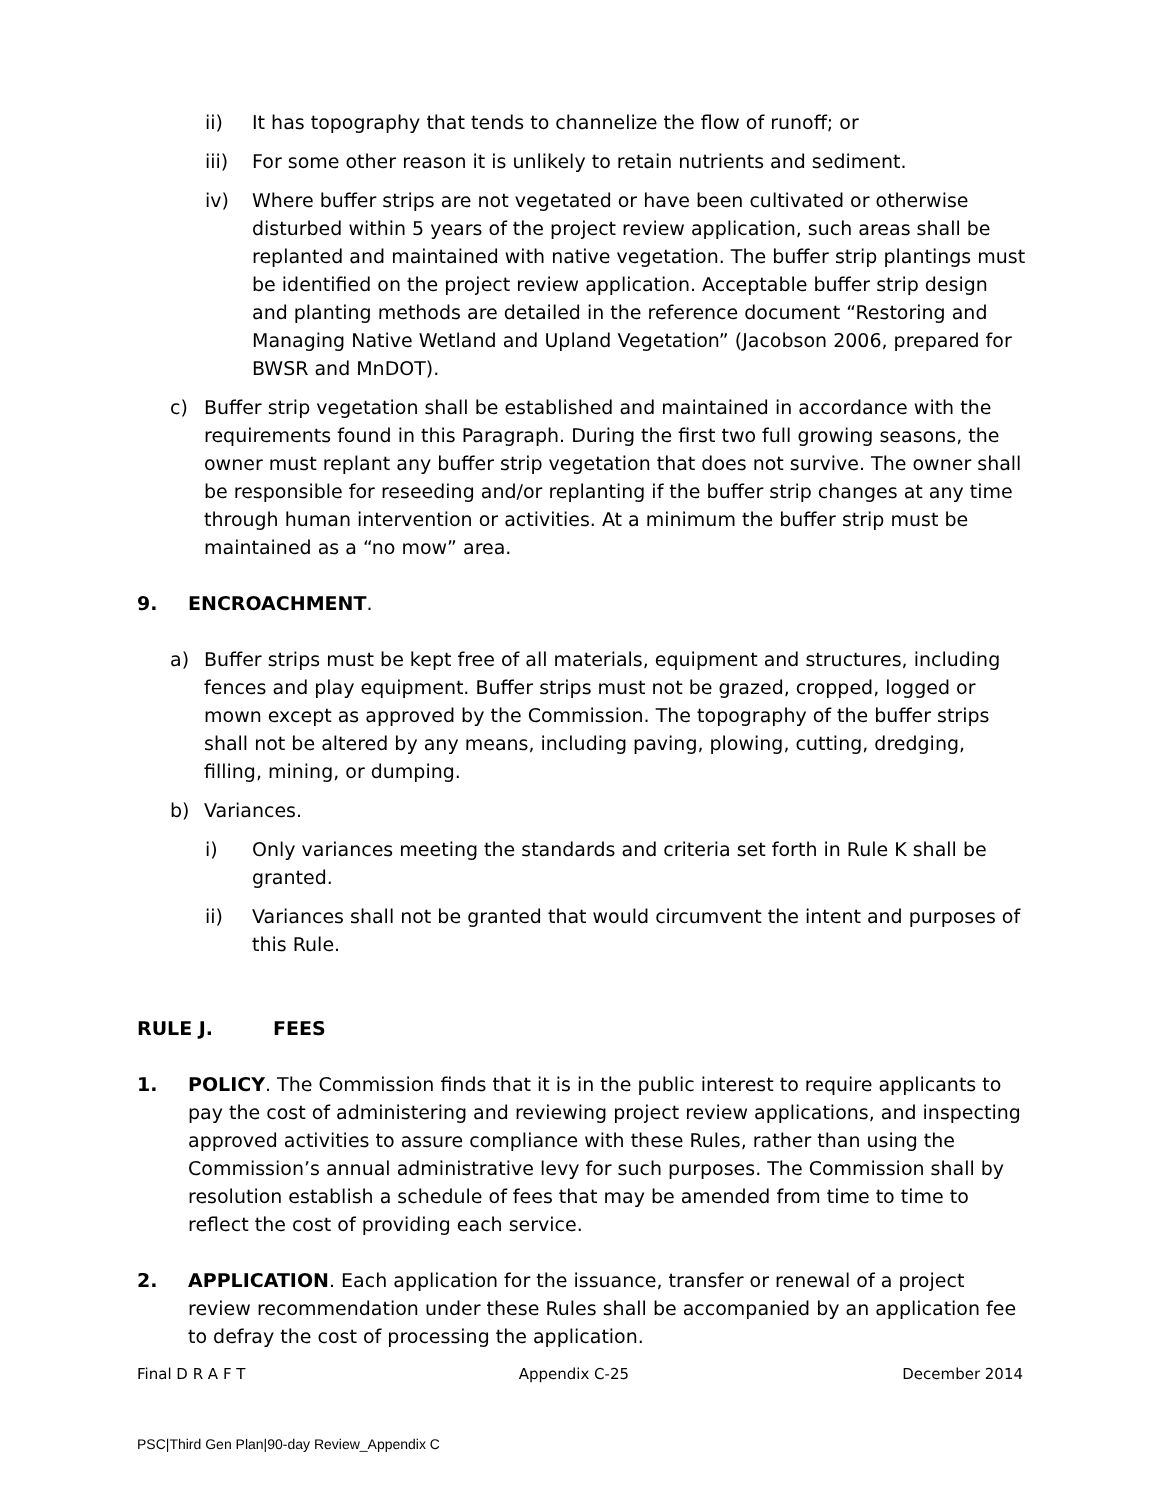ii) It has topography that tends to channelize the flow of runoff; or
iii) For some other reason it is unlikely to retain nutrients and sediment.
iv) Where buffer strips are not vegetated or have been cultivated or otherwise disturbed within 5 years of the project review application, such areas shall be replanted and maintained with native vegetation. The buffer strip plantings must be identified on the project review application. Acceptable buffer strip design and planting methods are detailed in the reference document “Restoring and Managing Native Wetland and Upland Vegetation” (Jacobson 2006, prepared for BWSR and MnDOT).
c) Buffer strip vegetation shall be established and maintained in accordance with the requirements found in this Paragraph. During the first two full growing seasons, the owner must replant any buffer strip vegetation that does not survive. The owner shall be responsible for reseeding and/or replanting if the buffer strip changes at any time through human intervention or activities. At a minimum the buffer strip must be maintained as a “no mow” area.
9. ENCROACHMENT.
a) Buffer strips must be kept free of all materials, equipment and structures, including fences and play equipment. Buffer strips must not be grazed, cropped, logged or mown except as approved by the Commission. The topography of the buffer strips shall not be altered by any means, including paving, plowing, cutting, dredging, filling, mining, or dumping.
b) Variances.
i) Only variances meeting the standards and criteria set forth in Rule K shall be granted.
ii) Variances shall not be granted that would circumvent the intent and purposes of this Rule.
RULE J. FEES
1. POLICY. The Commission finds that it is in the public interest to require applicants to pay the cost of administering and reviewing project review applications, and inspecting approved activities to assure compliance with these Rules, rather than using the Commission’s annual administrative levy for such purposes. The Commission shall by resolution establish a schedule of fees that may be amended from time to time to reflect the cost of providing each service.
2. APPLICATION. Each application for the issuance, transfer or renewal of a project review recommendation under these Rules shall be accompanied by an application fee to defray the cost of processing the application.
Final D R A F T Appendix C-25 December 2014
PSC|Third Gen Plan|90-day Review_Appendix C